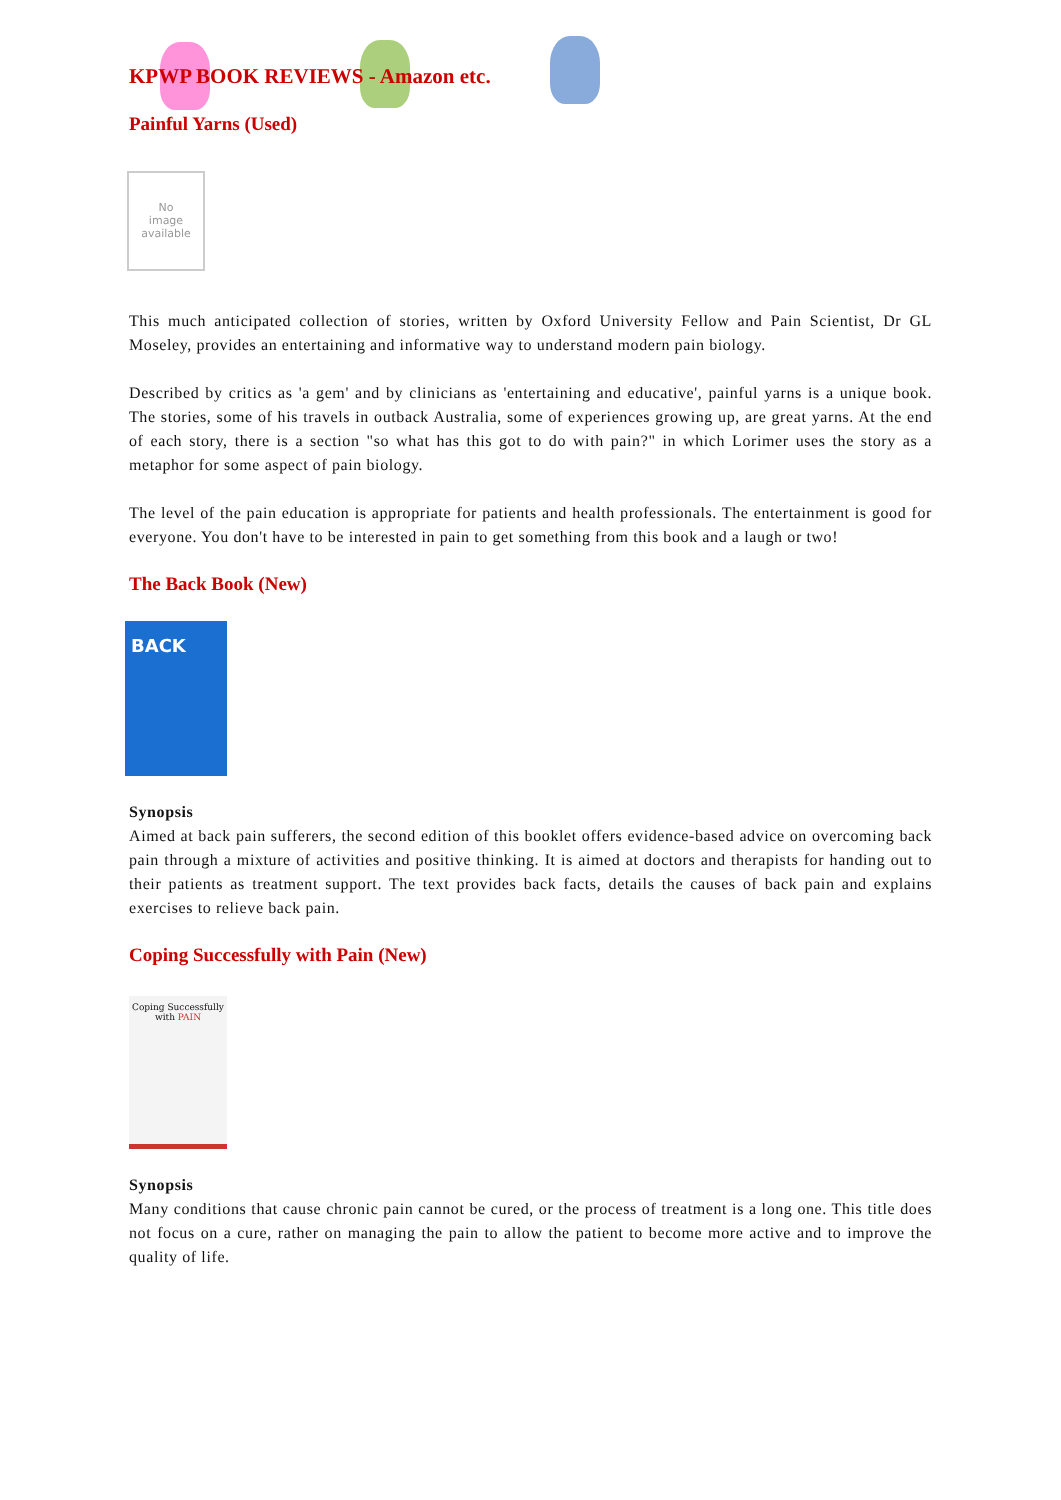KPWP BOOK REVIEWS - Amazon etc.
Painful Yarns (Used)
No
image
available
This much anticipated collection of stories, written by Oxford University Fellow and Pain Scientist, Dr GL Moseley, provides an entertaining and informative way to understand modern pain biology.
Described by critics as 'a gem' and by clinicians as 'entertaining and educative', painful yarns is a unique book. The stories, some of his travels in outback Australia, some of experiences growing up, are great yarns. At the end of each story, there is a section "so what has this got to do with pain?" in which Lorimer uses the story as a metaphor for some aspect of pain biology.
The level of the pain education is appropriate for patients and health professionals. The entertainment is good for everyone. You don't have to be interested in pain to get something from this book and a laugh or two!
The Back Book (New)
BACK
Synopsis
Aimed at back pain sufferers, the second edition of this booklet offers evidence-based advice on overcoming back pain through a mixture of activities and positive thinking. It is aimed at doctors and therapists for handing out to their patients as treatment support. The text provides back facts, details the causes of back pain and explains exercises to relieve back pain.
Coping Successfully with Pain (New)
Coping Successfully with PAIN
Synopsis
Many conditions that cause chronic pain cannot be cured, or the process of treatment is a long one. This title does not focus on a cure, rather on managing the pain to allow the patient to become more active and to improve the quality of life.